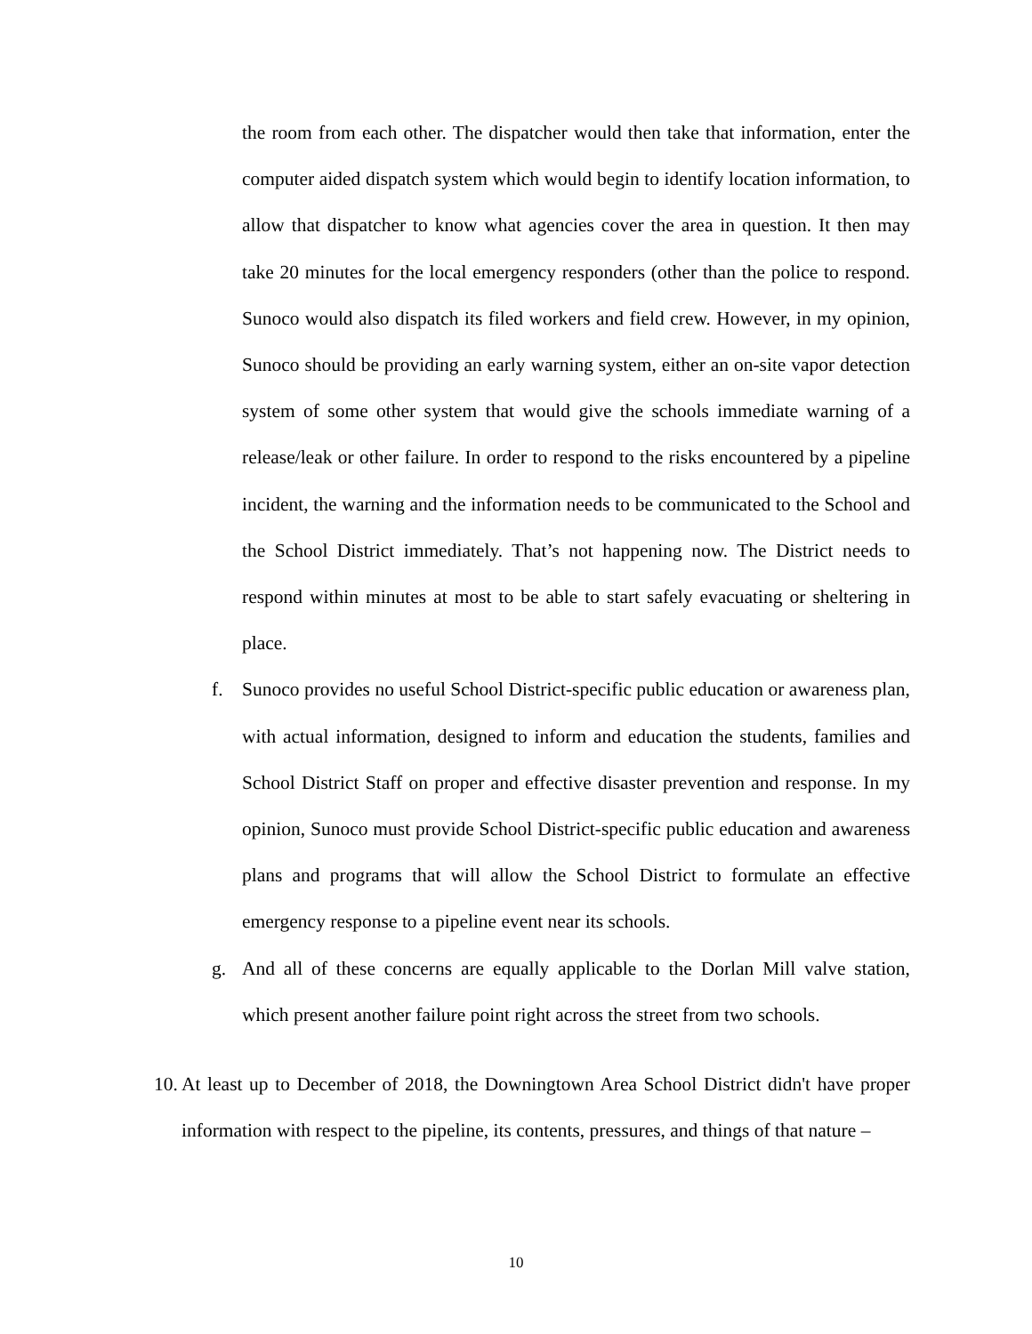the room from each other. The dispatcher would then take that information, enter the computer aided dispatch system which would begin to identify location information, to allow that dispatcher to know what agencies cover the area in question. It then may take 20 minutes for the local emergency responders (other than the police to respond. Sunoco would also dispatch its filed workers and field crew. However, in my opinion, Sunoco should be providing an early warning system, either an on-site vapor detection system of some other system that would give the schools immediate warning of a release/leak or other failure. In order to respond to the risks encountered by a pipeline incident, the warning and the information needs to be communicated to the School and the School District immediately. That’s not happening now. The District needs to respond within minutes at most to be able to start safely evacuating or sheltering in place.
f. Sunoco provides no useful School District-specific public education or awareness plan, with actual information, designed to inform and education the students, families and School District Staff on proper and effective disaster prevention and response. In my opinion, Sunoco must provide School District-specific public education and awareness plans and programs that will allow the School District to formulate an effective emergency response to a pipeline event near its schools.
g. And all of these concerns are equally applicable to the Dorlan Mill valve station, which present another failure point right across the street from two schools.
10. At least up to December of 2018, the Downingtown Area School District didn't have proper information with respect to the pipeline, its contents, pressures, and things of that nature –
10